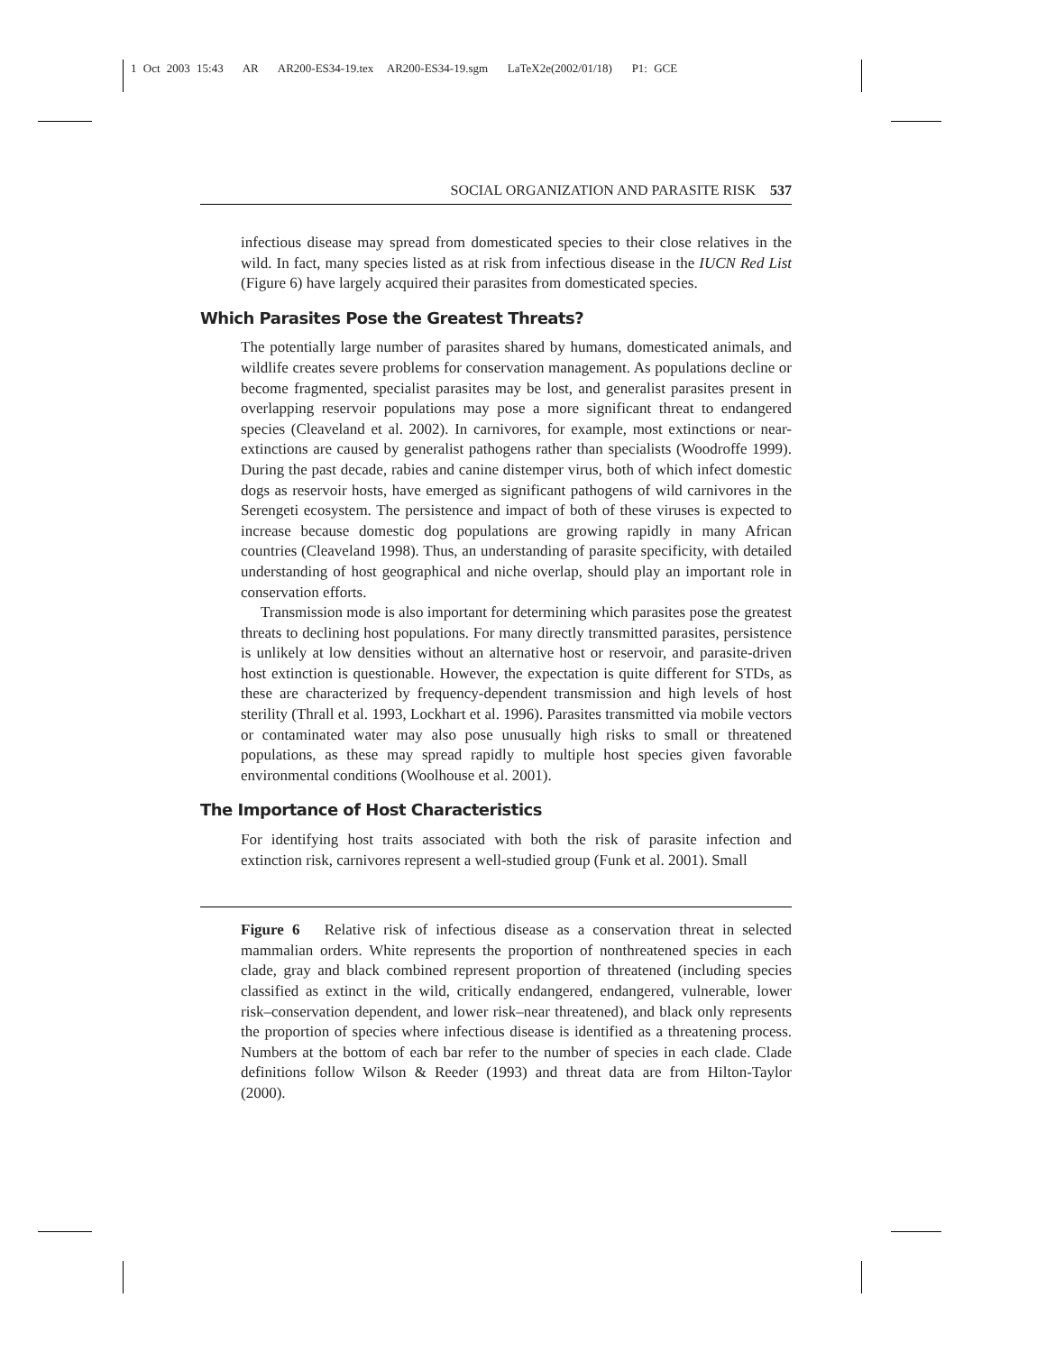1 Oct 2003 15:43 AR AR200-ES34-19.tex AR200-ES34-19.sgm LaTeX2e(2002/01/18) P1: GCE
SOCIAL ORGANIZATION AND PARASITE RISK 537
infectious disease may spread from domesticated species to their close relatives in the wild. In fact, many species listed as at risk from infectious disease in the IUCN Red List (Figure 6) have largely acquired their parasites from domesticated species.
Which Parasites Pose the Greatest Threats?
The potentially large number of parasites shared by humans, domesticated animals, and wildlife creates severe problems for conservation management. As populations decline or become fragmented, specialist parasites may be lost, and generalist parasites present in overlapping reservoir populations may pose a more significant threat to endangered species (Cleaveland et al. 2002). In carnivores, for example, most extinctions or near-extinctions are caused by generalist pathogens rather than specialists (Woodroffe 1999). During the past decade, rabies and canine distemper virus, both of which infect domestic dogs as reservoir hosts, have emerged as significant pathogens of wild carnivores in the Serengeti ecosystem. The persistence and impact of both of these viruses is expected to increase because domestic dog populations are growing rapidly in many African countries (Cleaveland 1998). Thus, an understanding of parasite specificity, with detailed understanding of host geographical and niche overlap, should play an important role in conservation efforts.
Transmission mode is also important for determining which parasites pose the greatest threats to declining host populations. For many directly transmitted parasites, persistence is unlikely at low densities without an alternative host or reservoir, and parasite-driven host extinction is questionable. However, the expectation is quite different for STDs, as these are characterized by frequency-dependent transmission and high levels of host sterility (Thrall et al. 1993, Lockhart et al. 1996). Parasites transmitted via mobile vectors or contaminated water may also pose unusually high risks to small or threatened populations, as these may spread rapidly to multiple host species given favorable environmental conditions (Woolhouse et al. 2001).
The Importance of Host Characteristics
For identifying host traits associated with both the risk of parasite infection and extinction risk, carnivores represent a well-studied group (Funk et al. 2001). Small
Figure 6 Relative risk of infectious disease as a conservation threat in selected mammalian orders. White represents the proportion of nonthreatened species in each clade, gray and black combined represent proportion of threatened (including species classified as extinct in the wild, critically endangered, endangered, vulnerable, lower risk–conservation dependent, and lower risk–near threatened), and black only represents the proportion of species where infectious disease is identified as a threatening process. Numbers at the bottom of each bar refer to the number of species in each clade. Clade definitions follow Wilson & Reeder (1993) and threat data are from Hilton-Taylor (2000).